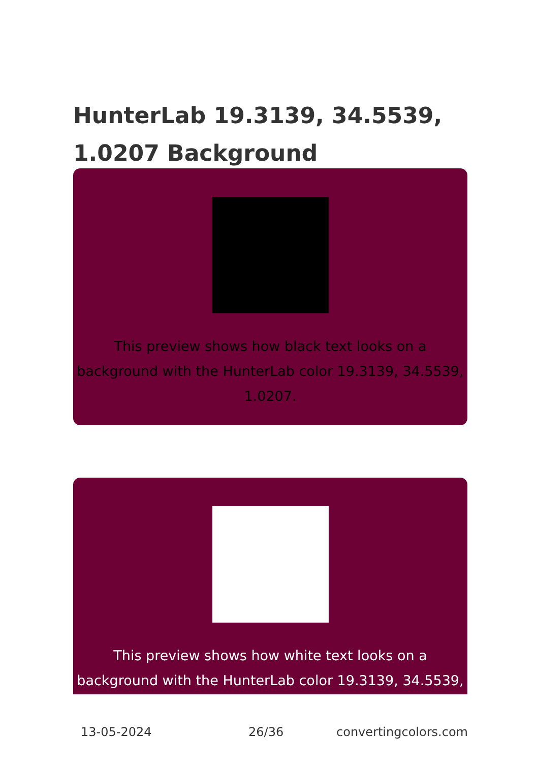HunterLab 19.3139, 34.5539, 1.0207 Background
This preview shows how black text looks on a background with the HunterLab color 19.3139, 34.5539, 1.0207.
This preview shows how white text looks on a background with the HunterLab color 19.3139, 34.5539,
13-05-2024 26/36 convertingcolors.com